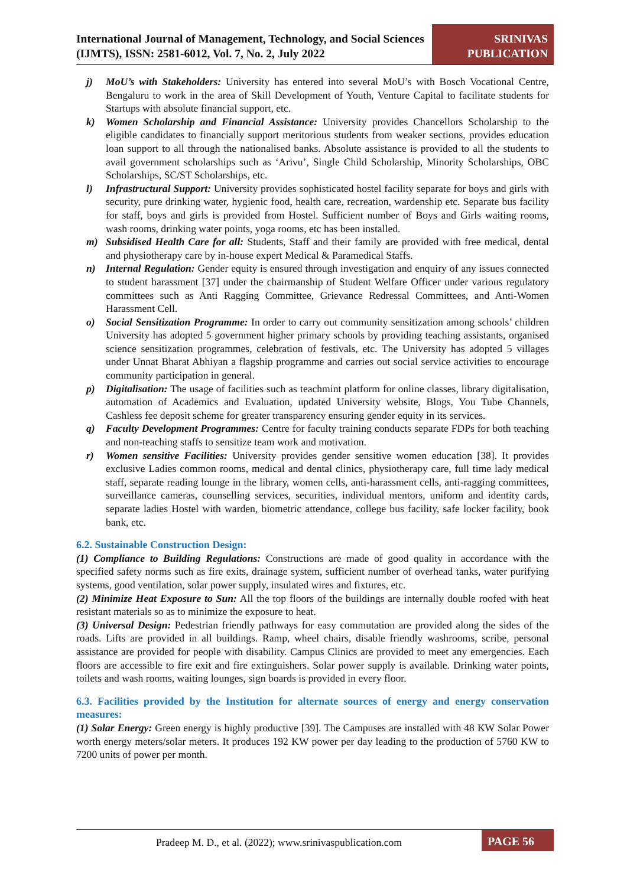International Journal of Management, Technology, and Social Sciences (IJMTS), ISSN: 2581-6012, Vol. 7, No. 2, July 2022
SRINIVAS PUBLICATION
j) MoU’s with Stakeholders: University has entered into several MoU’s with Bosch Vocational Centre, Bengaluru to work in the area of Skill Development of Youth, Venture Capital to facilitate students for Startups with absolute financial support, etc.
k) Women Scholarship and Financial Assistance: University provides Chancellors Scholarship to the eligible candidates to financially support meritorious students from weaker sections, provides education loan support to all through the nationalised banks. Absolute assistance is provided to all the students to avail government scholarships such as ‘Arivu’, Single Child Scholarship, Minority Scholarships, OBC Scholarships, SC/ST Scholarships, etc.
l) Infrastructural Support: University provides sophisticated hostel facility separate for boys and girls with security, pure drinking water, hygienic food, health care, recreation, wardenship etc. Separate bus facility for staff, boys and girls is provided from Hostel. Sufficient number of Boys and Girls waiting rooms, wash rooms, drinking water points, yoga rooms, etc has been installed.
m) Subsidised Health Care for all: Students, Staff and their family are provided with free medical, dental and physiotherapy care by in-house expert Medical & Paramedical Staffs.
n) Internal Regulation: Gender equity is ensured through investigation and enquiry of any issues connected to student harassment [37] under the chairmanship of Student Welfare Officer under various regulatory committees such as Anti Ragging Committee, Grievance Redressal Committees, and Anti-Women Harassment Cell.
o) Social Sensitization Programme: In order to carry out community sensitization among schools’ children University has adopted 5 government higher primary schools by providing teaching assistants, organised science sensitization programmes, celebration of festivals, etc. The University has adopted 5 villages under Unnat Bharat Abhiyan a flagship programme and carries out social service activities to encourage community participation in general.
p) Digitalisation: The usage of facilities such as teachmint platform for online classes, library digitalisation, automation of Academics and Evaluation, updated University website, Blogs, You Tube Channels, Cashless fee deposit scheme for greater transparency ensuring gender equity in its services.
q) Faculty Development Programmes: Centre for faculty training conducts separate FDPs for both teaching and non-teaching staffs to sensitize team work and motivation.
r) Women sensitive Facilities: University provides gender sensitive women education [38]. It provides exclusive Ladies common rooms, medical and dental clinics, physiotherapy care, full time lady medical staff, separate reading lounge in the library, women cells, anti-harassment cells, anti-ragging committees, surveillance cameras, counselling services, securities, individual mentors, uniform and identity cards, separate ladies Hostel with warden, biometric attendance, college bus facility, safe locker facility, book bank, etc.
6.2. Sustainable Construction Design:
(1) Compliance to Building Regulations: Constructions are made of good quality in accordance with the specified safety norms such as fire exits, drainage system, sufficient number of overhead tanks, water purifying systems, good ventilation, solar power supply, insulated wires and fixtures, etc.
(2) Minimize Heat Exposure to Sun: All the top floors of the buildings are internally double roofed with heat resistant materials so as to minimize the exposure to heat.
(3) Universal Design: Pedestrian friendly pathways for easy commutation are provided along the sides of the roads. Lifts are provided in all buildings. Ramp, wheel chairs, disable friendly washrooms, scribe, personal assistance are provided for people with disability. Campus Clinics are provided to meet any emergencies. Each floors are accessible to fire exit and fire extinguishers. Solar power supply is available. Drinking water points, toilets and wash rooms, waiting lounges, sign boards is provided in every floor.
6.3. Facilities provided by the Institution for alternate sources of energy and energy conservation measures:
(1) Solar Energy: Green energy is highly productive [39]. The Campuses are installed with 48 KW Solar Power worth energy meters/solar meters. It produces 192 KW power per day leading to the production of 5760 KW to 7200 units of power per month.
Pradeep M. D., et al. (2022); www.srinivaspublication.com
PAGE 56